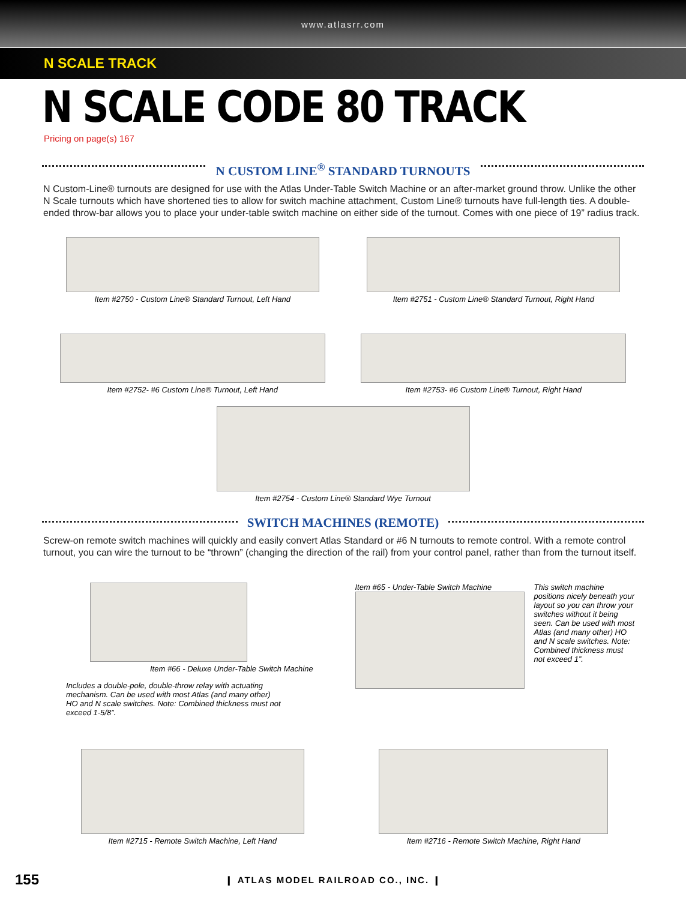www.atlasrr.com
N SCALE TRACK
N SCALE CODE 80 TRACK
Pricing on page(s) 167
N CUSTOM LINE<sup>®</sup> STANDARD TURNOUTS
N Custom-Line® turnouts are designed for use with the Atlas Under-Table Switch Machine or an after-market ground throw. Unlike the other N Scale turnouts which have shortened ties to allow for switch machine attachment, Custom Line® turnouts have full-length ties. A double-ended throw-bar allows you to place your under-table switch machine on either side of the turnout. Comes with one piece of 19” radius track.
Item #2750 - Custom Line® Standard Turnout, Left Hand
Item #2751 - Custom Line® Standard Turnout, Right Hand
Item #2752- #6 Custom Line® Turnout, Left Hand
Item #2753- #6 Custom Line® Turnout, Right Hand
Item #2754 - Custom Line® Standard Wye Turnout
SWITCH MACHINES (REMOTE)
Screw-on remote switch machines will quickly and easily convert Atlas Standard or #6 N turnouts to remote control. With a remote control turnout, you can wire the turnout to be “thrown” (changing the direction of the rail) from your control panel, rather than from the turnout itself.
Item #66 - Deluxe Under-Table Switch Machine
Includes a double-pole, double-throw relay with actuating mechanism. Can be used with most Atlas (and many other) HO and N scale switches. Note: Combined thickness must not exceed 1-5/8”.
Item #65 - Under-Table Switch Machine
This switch machine positions nicely beneath your layout so you can throw your switches without it being seen. Can be used with most Atlas (and many other) HO and N scale switches. Note: Combined thickness must not exceed 1”.
Item #2715 - Remote Switch Machine, Left Hand
Item #2716 - Remote Switch Machine, Right Hand
155 ❙ ATLAS MODEL RAILROAD CO., INC. ❙